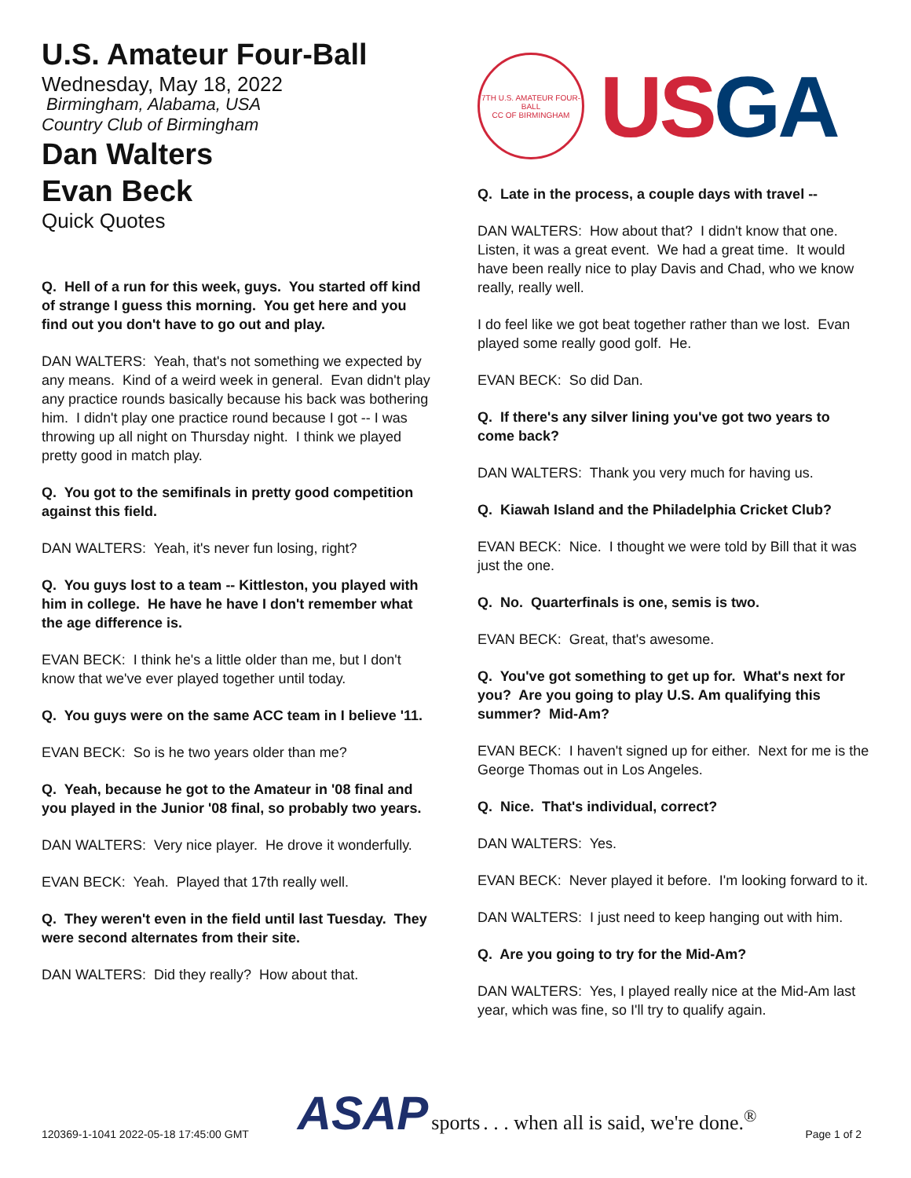U.S. Amateur Four-Ball
Wednesday, May 18, 2022
Birmingham, Alabama, USA
Country Club of Birmingham
Dan Walters
Evan Beck
Quick Quotes
Q. Hell of a run for this week, guys. You started off kind of strange I guess this morning. You get here and you find out you don't have to go out and play.
DAN WALTERS: Yeah, that's not something we expected by any means. Kind of a weird week in general. Evan didn't play any practice rounds basically because his back was bothering him. I didn't play one practice round because I got -- I was throwing up all night on Thursday night. I think we played pretty good in match play.
Q. You got to the semifinals in pretty good competition against this field.
DAN WALTERS: Yeah, it's never fun losing, right?
Q. You guys lost to a team -- Kittleston, you played with him in college. He have he have I don't remember what the age difference is.
EVAN BECK: I think he's a little older than me, but I don't know that we've ever played together until today.
Q. You guys were on the same ACC team in I believe '11.
EVAN BECK: So is he two years older than me?
Q. Yeah, because he got to the Amateur in '08 final and you played in the Junior '08 final, so probably two years.
DAN WALTERS: Very nice player. He drove it wonderfully.
EVAN BECK: Yeah. Played that 17th really well.
Q. They weren't even in the field until last Tuesday. They were second alternates from their site.
DAN WALTERS: Did they really? How about that.
7TH U.S. AMATEUR FOUR-BALL
CC OF BIRMINGHAM
USGA
Q. Late in the process, a couple days with travel --
DAN WALTERS: How about that? I didn't know that one. Listen, it was a great event. We had a great time. It would have been really nice to play Davis and Chad, who we know really, really well.
I do feel like we got beat together rather than we lost. Evan played some really good golf. He.
EVAN BECK: So did Dan.
Q. If there's any silver lining you've got two years to come back?
DAN WALTERS: Thank you very much for having us.
Q. Kiawah Island and the Philadelphia Cricket Club?
EVAN BECK: Nice. I thought we were told by Bill that it was just the one.
Q. No. Quarterfinals is one, semis is two.
EVAN BECK: Great, that's awesome.
Q. You've got something to get up for. What's next for you? Are you going to play U.S. Am qualifying this summer? Mid-Am?
EVAN BECK: I haven't signed up for either. Next for me is the George Thomas out in Los Angeles.
Q. Nice. That's individual, correct?
DAN WALTERS: Yes.
EVAN BECK: Never played it before. I'm looking forward to it.
DAN WALTERS: I just need to keep hanging out with him.
Q. Are you going to try for the Mid-Am?
DAN WALTERS: Yes, I played really nice at the Mid-Am last year, which was fine, so I'll try to qualify again.
120369-1-1041 2022-05-18 17:45:00 GMT
ASAP sports . . . when all is said, we're done.<sup>®</sup>
Page 1 of 2